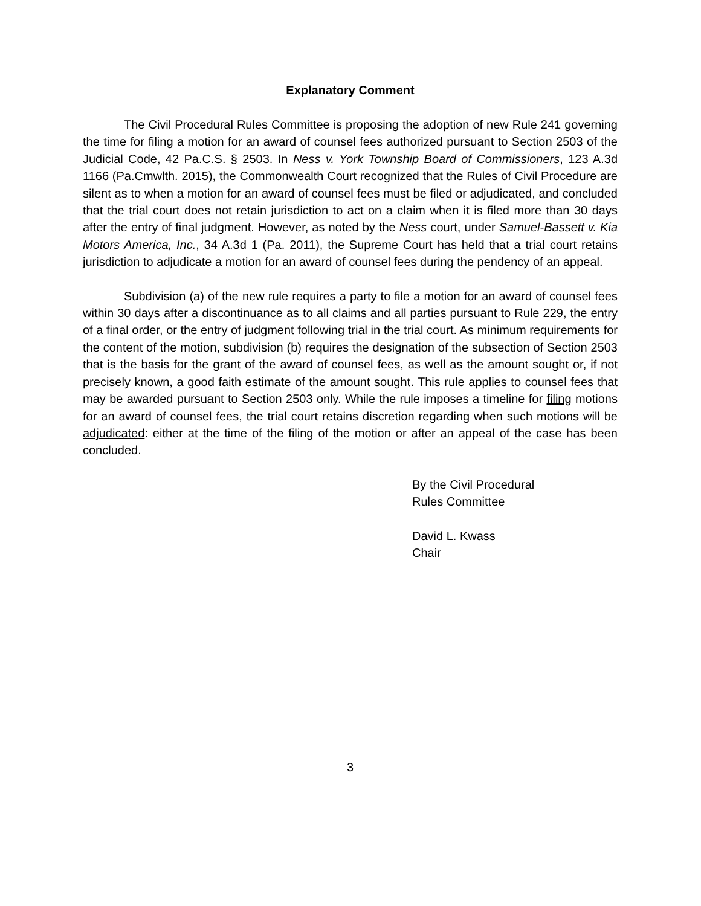Explanatory Comment
The Civil Procedural Rules Committee is proposing the adoption of new Rule 241 governing the time for filing a motion for an award of counsel fees authorized pursuant to Section 2503 of the Judicial Code, 42 Pa.C.S. § 2503. In Ness v. York Township Board of Commissioners, 123 A.3d 1166 (Pa.Cmwlth. 2015), the Commonwealth Court recognized that the Rules of Civil Procedure are silent as to when a motion for an award of counsel fees must be filed or adjudicated, and concluded that the trial court does not retain jurisdiction to act on a claim when it is filed more than 30 days after the entry of final judgment. However, as noted by the Ness court, under Samuel-Bassett v. Kia Motors America, Inc., 34 A.3d 1 (Pa. 2011), the Supreme Court has held that a trial court retains jurisdiction to adjudicate a motion for an award of counsel fees during the pendency of an appeal.
Subdivision (a) of the new rule requires a party to file a motion for an award of counsel fees within 30 days after a discontinuance as to all claims and all parties pursuant to Rule 229, the entry of a final order, or the entry of judgment following trial in the trial court. As minimum requirements for the content of the motion, subdivision (b) requires the designation of the subsection of Section 2503 that is the basis for the grant of the award of counsel fees, as well as the amount sought or, if not precisely known, a good faith estimate of the amount sought. This rule applies to counsel fees that may be awarded pursuant to Section 2503 only. While the rule imposes a timeline for filing motions for an award of counsel fees, the trial court retains discretion regarding when such motions will be adjudicated: either at the time of the filing of the motion or after an appeal of the case has been concluded.
By the Civil Procedural
Rules Committee
David L. Kwass
Chair
3